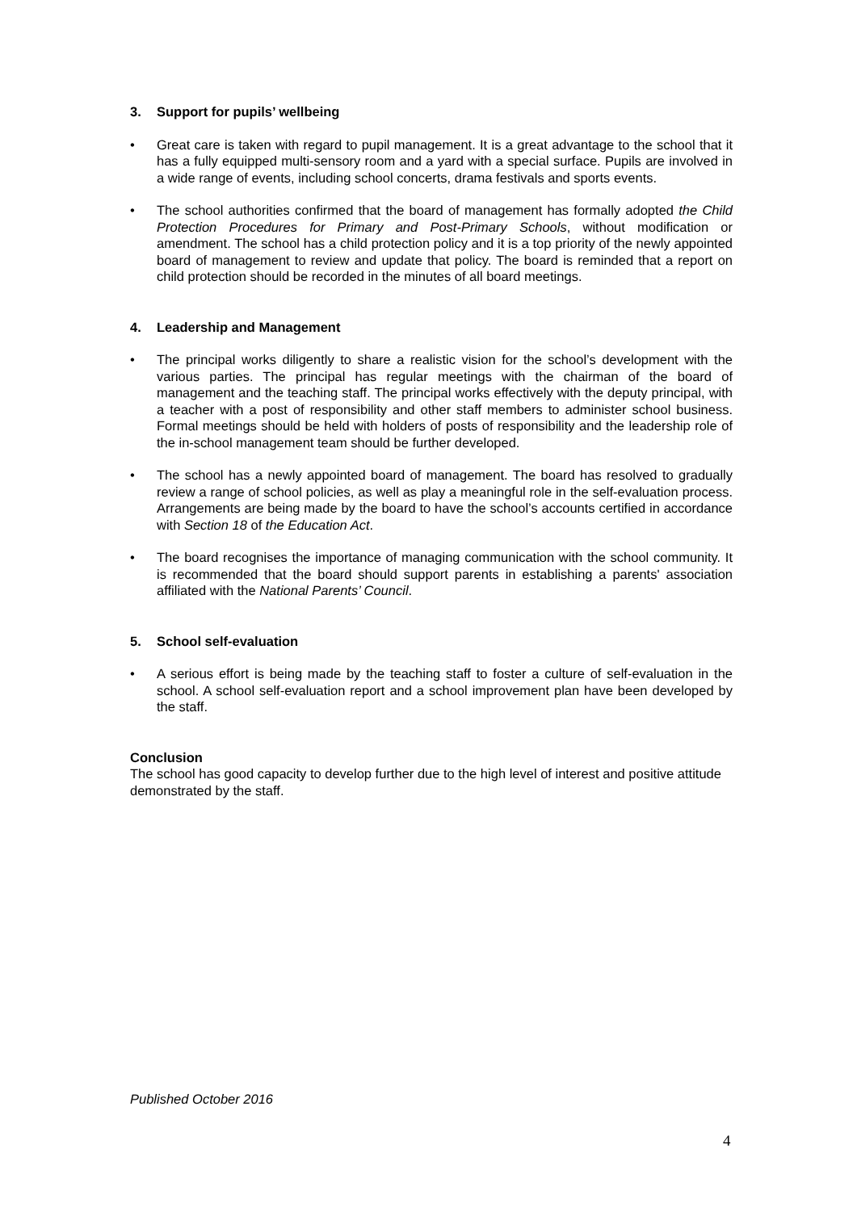3. Support for pupils’ wellbeing
• Great care is taken with regard to pupil management. It is a great advantage to the school that it has a fully equipped multi-sensory room and a yard with a special surface. Pupils are involved in a wide range of events, including school concerts, drama festivals and sports events.
• The school authorities confirmed that the board of management has formally adopted the Child Protection Procedures for Primary and Post-Primary Schools, without modification or amendment. The school has a child protection policy and it is a top priority of the newly appointed board of management to review and update that policy. The board is reminded that a report on child protection should be recorded in the minutes of all board meetings.
4. Leadership and Management
• The principal works diligently to share a realistic vision for the school’s development with the various parties. The principal has regular meetings with the chairman of the board of management and the teaching staff. The principal works effectively with the deputy principal, with a teacher with a post of responsibility and other staff members to administer school business. Formal meetings should be held with holders of posts of responsibility and the leadership role of the in-school management team should be further developed.
• The school has a newly appointed board of management. The board has resolved to gradually review a range of school policies, as well as play a meaningful role in the self-evaluation process. Arrangements are being made by the board to have the school’s accounts certified in accordance with Section 18 of the Education Act.
• The board recognises the importance of managing communication with the school community. It is recommended that the board should support parents in establishing a parents' association affiliated with the National Parents’ Council.
5. School self-evaluation
• A serious effort is being made by the teaching staff to foster a culture of self-evaluation in the school. A school self-evaluation report and a school improvement plan have been developed by the staff.
Conclusion
The school has good capacity to develop further due to the high level of interest and positive attitude demonstrated by the staff.
Published October 2016
4